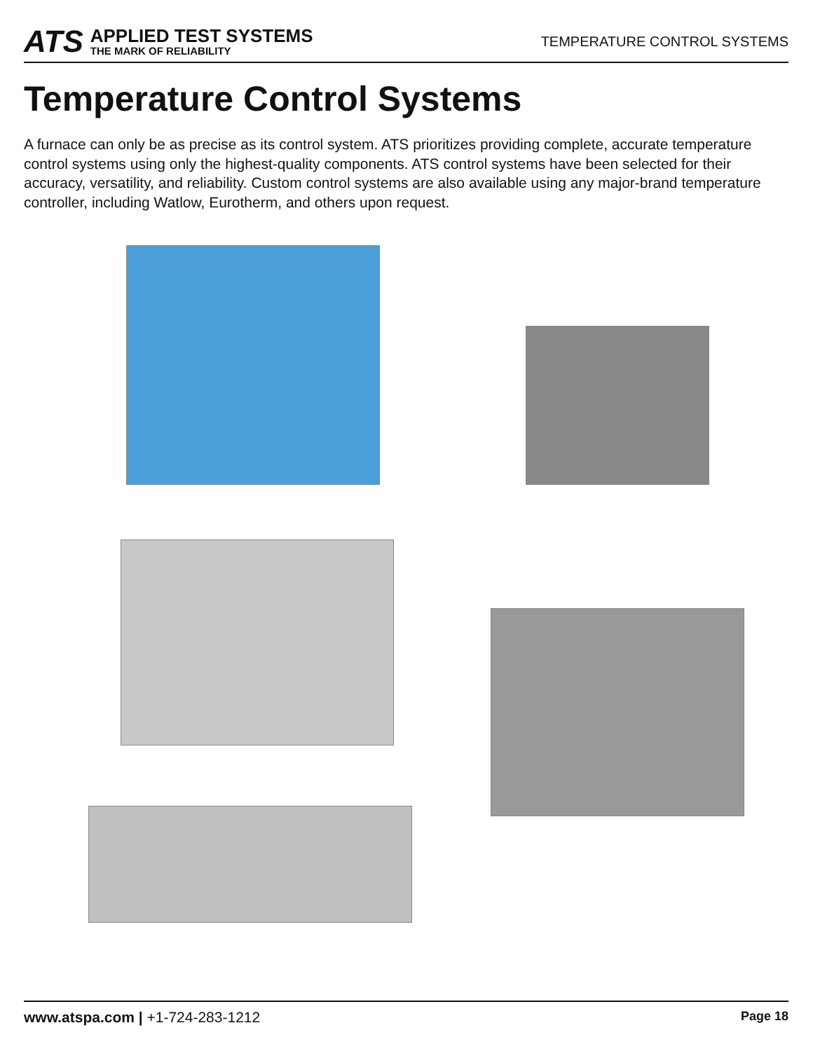ATS
APPLIED TEST SYSTEMS
THE MARK OF RELIABILITY
TEMPERATURE CONTROL SYSTEMS
Temperature Control Systems
A furnace can only be as precise as its control system. ATS prioritizes providing complete, accurate temperature control systems using only the highest-quality components. ATS control systems have been selected for their accuracy, versatility, and reliability. Custom control systems are also available using any major-brand temperature controller, including Watlow, Eurotherm, and others upon request.
www.atspa.com | +1-724-283-1212
Page 18